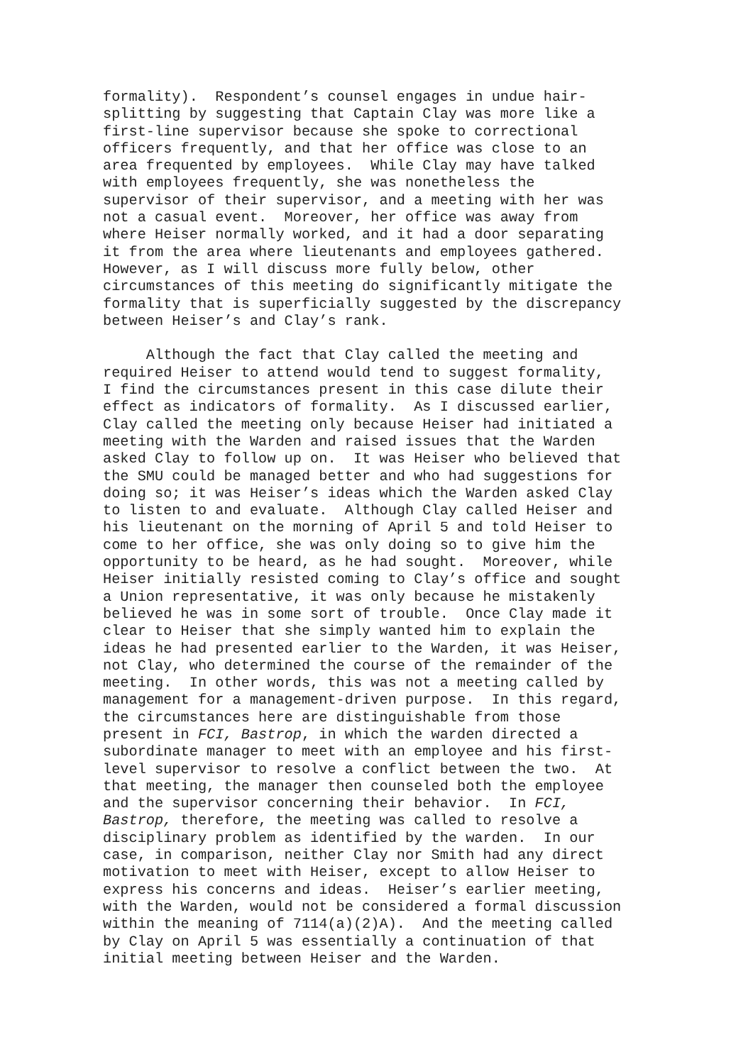formality). Respondent’s counsel engages in undue hair- splitting by suggesting that Captain Clay was more like a first-line supervisor because she spoke to correctional officers frequently, and that her office was close to an area frequented by employees. While Clay may have talked with employees frequently, she was nonetheless the supervisor of their supervisor, and a meeting with her was not a casual event. Moreover, her office was away from where Heiser normally worked, and it had a door separating it from the area where lieutenants and employees gathered. However, as I will discuss more fully below, other circumstances of this meeting do significantly mitigate the formality that is superficially suggested by the discrepancy between Heiser’s and Clay’s rank.
Although the fact that Clay called the meeting and required Heiser to attend would tend to suggest formality, I find the circumstances present in this case dilute their effect as indicators of formality. As I discussed earlier, Clay called the meeting only because Heiser had initiated a meeting with the Warden and raised issues that the Warden asked Clay to follow up on. It was Heiser who believed that the SMU could be managed better and who had suggestions for doing so; it was Heiser’s ideas which the Warden asked Clay to listen to and evaluate. Although Clay called Heiser and his lieutenant on the morning of April 5 and told Heiser to come to her office, she was only doing so to give him the opportunity to be heard, as he had sought. Moreover, while Heiser initially resisted coming to Clay’s office and sought a Union representative, it was only because he mistakenly believed he was in some sort of trouble. Once Clay made it clear to Heiser that she simply wanted him to explain the ideas he had presented earlier to the Warden, it was Heiser, not Clay, who determined the course of the remainder of the meeting. In other words, this was not a meeting called by management for a management-driven purpose. In this regard, the circumstances here are distinguishable from those present in FCI, Bastrop, in which the warden directed a subordinate manager to meet with an employee and his first- level supervisor to resolve a conflict between the two. At that meeting, the manager then counseled both the employee and the supervisor concerning their behavior. In FCI, Bastrop, therefore, the meeting was called to resolve a disciplinary problem as identified by the warden. In our case, in comparison, neither Clay nor Smith had any direct motivation to meet with Heiser, except to allow Heiser to express his concerns and ideas. Heiser’s earlier meeting, with the Warden, would not be considered a formal discussion within the meaning of 7114(a)(2)A). And the meeting called by Clay on April 5 was essentially a continuation of that initial meeting between Heiser and the Warden.